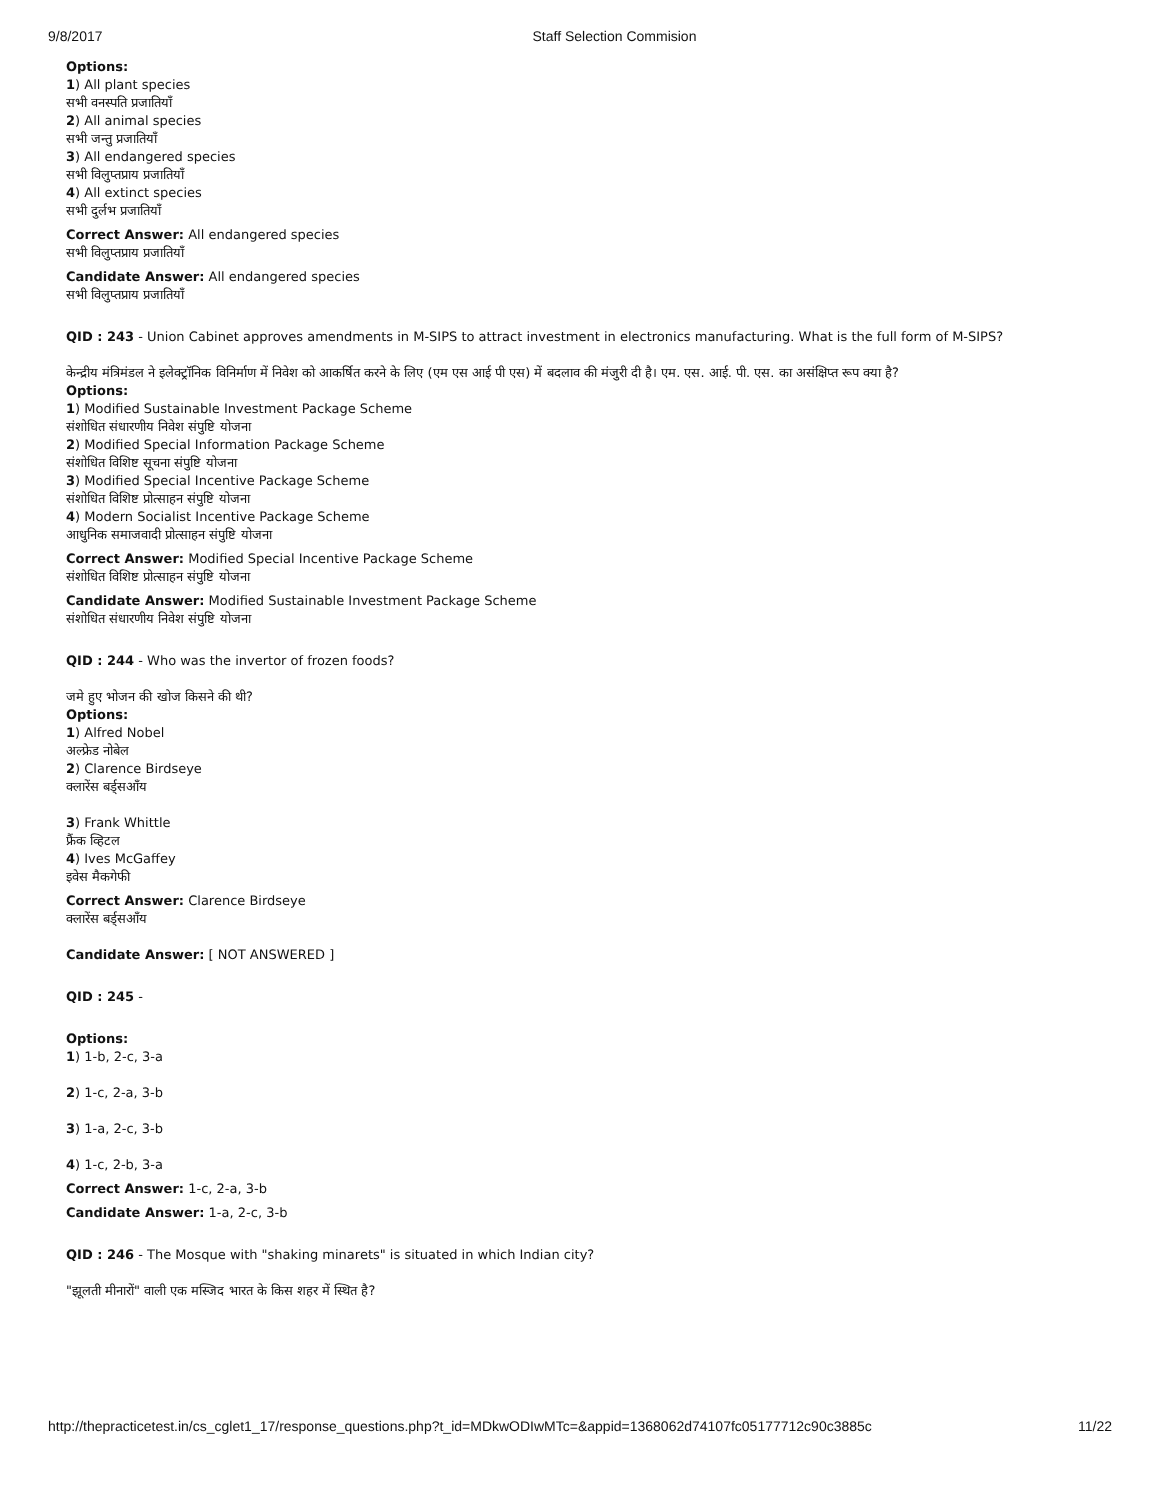9/8/2017 Staff Selection Commision
Options:
1) All plant species
सभी वनस्पति प्रजातियाँ
2) All animal species
सभी जन्तु प्रजातियाँ
3) All endangered species
सभी विलुप्तप्राय प्रजातियाँ
4) All extinct species
सभी दुर्लभ प्रजातियाँ
Correct Answer: All endangered species
सभी विलुप्तप्राय प्रजातियाँ
Candidate Answer: All endangered species
सभी विलुप्तप्राय प्रजातियाँ
QID : 243 - Union Cabinet approves amendments in M-SIPS to attract investment in electronics manufacturing. What is the full form of M-SIPS?
केन्द्रीय मंत्रिमंडल ने इलेक्ट्रॉनिक विनिर्माण में निवेश को आकर्षित करने के लिए (एम एस आई पी एस) में बदलाव की मंजुरी दी है। एम. एस. आई. पी. एस. का असंक्षिप्त रूप क्या है?
Options:
1) Modified Sustainable Investment Package Scheme
संशोधित संधारणीय निवेश संपुष्टि योजना
2) Modified Special Information Package Scheme
संशोधित विशिष्ट सूचना संपुष्टि योजना
3) Modified Special Incentive Package Scheme
संशोधित विशिष्ट प्रोत्साहन संपुष्टि योजना
4) Modern Socialist Incentive Package Scheme
आधुनिक समाजवादी प्रोत्साहन संपुष्टि योजना
Correct Answer: Modified Special Incentive Package Scheme
संशोधित विशिष्ट प्रोत्साहन संपुष्टि योजना
Candidate Answer: Modified Sustainable Investment Package Scheme
संशोधित संधारणीय निवेश संपुष्टि योजना
QID : 244 - Who was the invertor of frozen foods?
जमे हुए भोजन की खोज किसने की थी?
Options:
1) Alfred Nobel
अल्फ्रेड नोबेल
2) Clarence Birdseye
क्लारेंस बर्ड्सआँय
3) Frank Whittle
फ्रैंक व्हिटल
4) Ives McGaffey
इवेस मैकगेफी
Correct Answer: Clarence Birdseye
क्लारेंस बर्ड्सआँय
Candidate Answer: [ NOT ANSWERED ]
QID : 245 -
Options:
1) 1-b, 2-c, 3-a
2) 1-c, 2-a, 3-b
3) 1-a, 2-c, 3-b
4) 1-c, 2-b, 3-a
Correct Answer: 1-c, 2-a, 3-b
Candidate Answer: 1-a, 2-c, 3-b
QID : 246 - The Mosque with "shaking minarets" is situated in which Indian city?
"झूलती मीनारों" वाली एक मस्जिद भारत के किस शहर में स्थित है?
http://thepracticetest.in/cs_cglet1_17/response_questions.php?t_id=MDkwODIwMTc=&appid=1368062d74107fc05177712c90c3885c 11/22